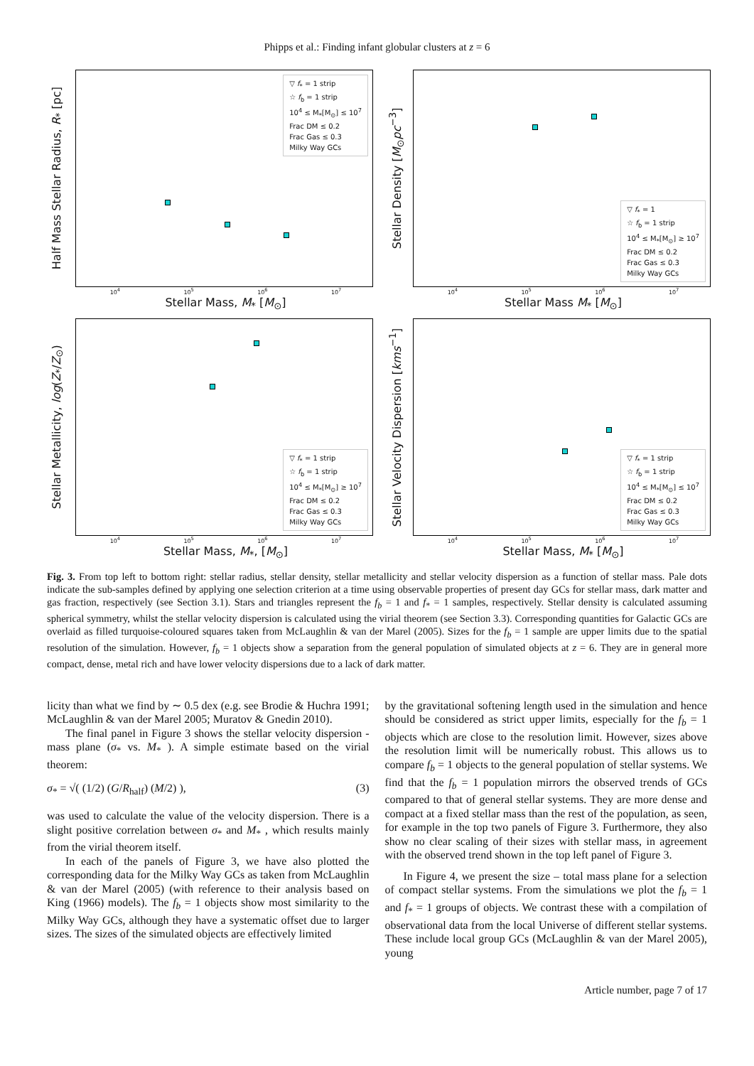Phipps et al.: Finding infant globular clusters at z = 6
Half Mass Stellar Radius, R<sub>*</sub> [pc]
▽ f<sub>*</sub> = 1 strip
☆ f<sub>b</sub> = 1 strip
10<sup>4</sup> ≤ M<sub>*</sub>[M<sub>⊙</sub>] ≤ 10<sup>7</sup>
Frac DM ≤ 0.2
Frac Gas ≤ 0.3
Milky Way GCs
10<sup>4</sup> 10<sup>5</sup> 10<sup>6</sup> 10<sup>7</sup>
Stellar Mass, M<sub>*</sub> [M<sub>⊙</sub>]
Stellar Density [M<sub>⊙</sub>pc<sup>−3</sup>]
▽ f<sub>*</sub> = 1
☆ f<sub>b</sub> = 1 strip
10<sup>4</sup> ≤ M<sub>*</sub>[M<sub>⊙</sub>] ≥ 10<sup>7</sup>
Frac DM ≤ 0.2
Frac Gas ≤ 0.3
Milky Way GCs
10<sup>4</sup> 10<sup>5</sup> 10<sup>6</sup> 10<sup>7</sup>
Stellar Mass M<sub>*</sub> [M<sub>⊙</sub>]
Stellar Metallicity, log(Z<sub>*</sub>/Z<sub>⊙</sub>)
▽ f<sub>*</sub> = 1 strip
☆ f<sub>b</sub> = 1 strip
10<sup>4</sup> ≤ M<sub>*</sub>[M<sub>⊙</sub>] ≥ 10<sup>7</sup>
Frac DM ≤ 0.2
Frac Gas ≤ 0.3
Milky Way GCs
10<sup>4</sup> 10<sup>5</sup> 10<sup>6</sup> 10<sup>7</sup>
Stellar Mass, M<sub>*</sub>, [M<sub>⊙</sub>]
Stellar Velocity Dispersion [kms<sup>−1</sup>]
▽ f<sub>*</sub> = 1 strip
☆ f<sub>b</sub> = 1 strip
10<sup>4</sup> ≤ M<sub>*</sub>[M<sub>⊙</sub>] ≤ 10<sup>7</sup>
Frac DM ≤ 0.2
Frac Gas ≤ 0.3
Milky Way GCs
10<sup>4</sup> 10<sup>5</sup> 10<sup>6</sup> 10<sup>7</sup>
Stellar Mass, M<sub>*</sub> [M<sub>⊙</sub>]
Fig. 3. From top left to bottom right: stellar radius, stellar density, stellar metallicity and stellar velocity dispersion as a function of stellar mass. Pale dots indicate the sub-samples defined by applying one selection criterion at a time using observable properties of present day GCs for stellar mass, dark matter and gas fraction, respectively (see Section 3.1). Stars and triangles represent the f<sub>b</sub> = 1 and f<sub>*</sub> = 1 samples, respectively. Stellar density is calculated assuming spherical symmetry, whilst the stellar velocity dispersion is calculated using the virial theorem (see Section 3.3). Corresponding quantities for Galactic GCs are overlaid as filled turquoise-coloured squares taken from McLaughlin & van der Marel (2005). Sizes for the f<sub>b</sub> = 1 sample are upper limits due to the spatial resolution of the simulation. However, f<sub>b</sub> = 1 objects show a separation from the general population of simulated objects at z = 6. They are in general more compact, dense, metal rich and have lower velocity dispersions due to a lack of dark matter.
licity than what we find by ∼ 0.5 dex (e.g. see Brodie & Huchra 1991; McLaughlin & van der Marel 2005; Muratov & Gnedin 2010).
The final panel in Figure 3 shows the stellar velocity dispersion - mass plane (σ<sub>*</sub> vs. M<sub>*</sub> ). A simple estimate based on the virial theorem:
σ<sub>*</sub> = √( (1/2) (G/R<sub>half</sub>) (M/2) ), (3)
was used to calculate the value of the velocity dispersion. There is a slight positive correlation between σ<sub>*</sub> and M<sub>*</sub> , which results mainly from the virial theorem itself.
In each of the panels of Figure 3, we have also plotted the corresponding data for the Milky Way GCs as taken from McLaughlin & van der Marel (2005) (with reference to their analysis based on King (1966) models). The f<sub>b</sub> = 1 objects show most similarity to the Milky Way GCs, although they have a systematic offset due to larger sizes. The sizes of the simulated objects are effectively limited
by the gravitational softening length used in the simulation and hence should be considered as strict upper limits, especially for the f<sub>b</sub> = 1 objects which are close to the resolution limit. However, sizes above the resolution limit will be numerically robust. This allows us to compare f<sub>b</sub> = 1 objects to the general population of stellar systems. We find that the f<sub>b</sub> = 1 population mirrors the observed trends of GCs compared to that of general stellar systems. They are more dense and compact at a fixed stellar mass than the rest of the population, as seen, for example in the top two panels of Figure 3. Furthermore, they also show no clear scaling of their sizes with stellar mass, in agreement with the observed trend shown in the top left panel of Figure 3.
In Figure 4, we present the size – total mass plane for a selection of compact stellar systems. From the simulations we plot the f<sub>b</sub> = 1 and f<sub>*</sub> = 1 groups of objects. We contrast these with a compilation of observational data from the local Universe of different stellar systems. These include local group GCs (McLaughlin & van der Marel 2005), young
Article number, page 7 of 17